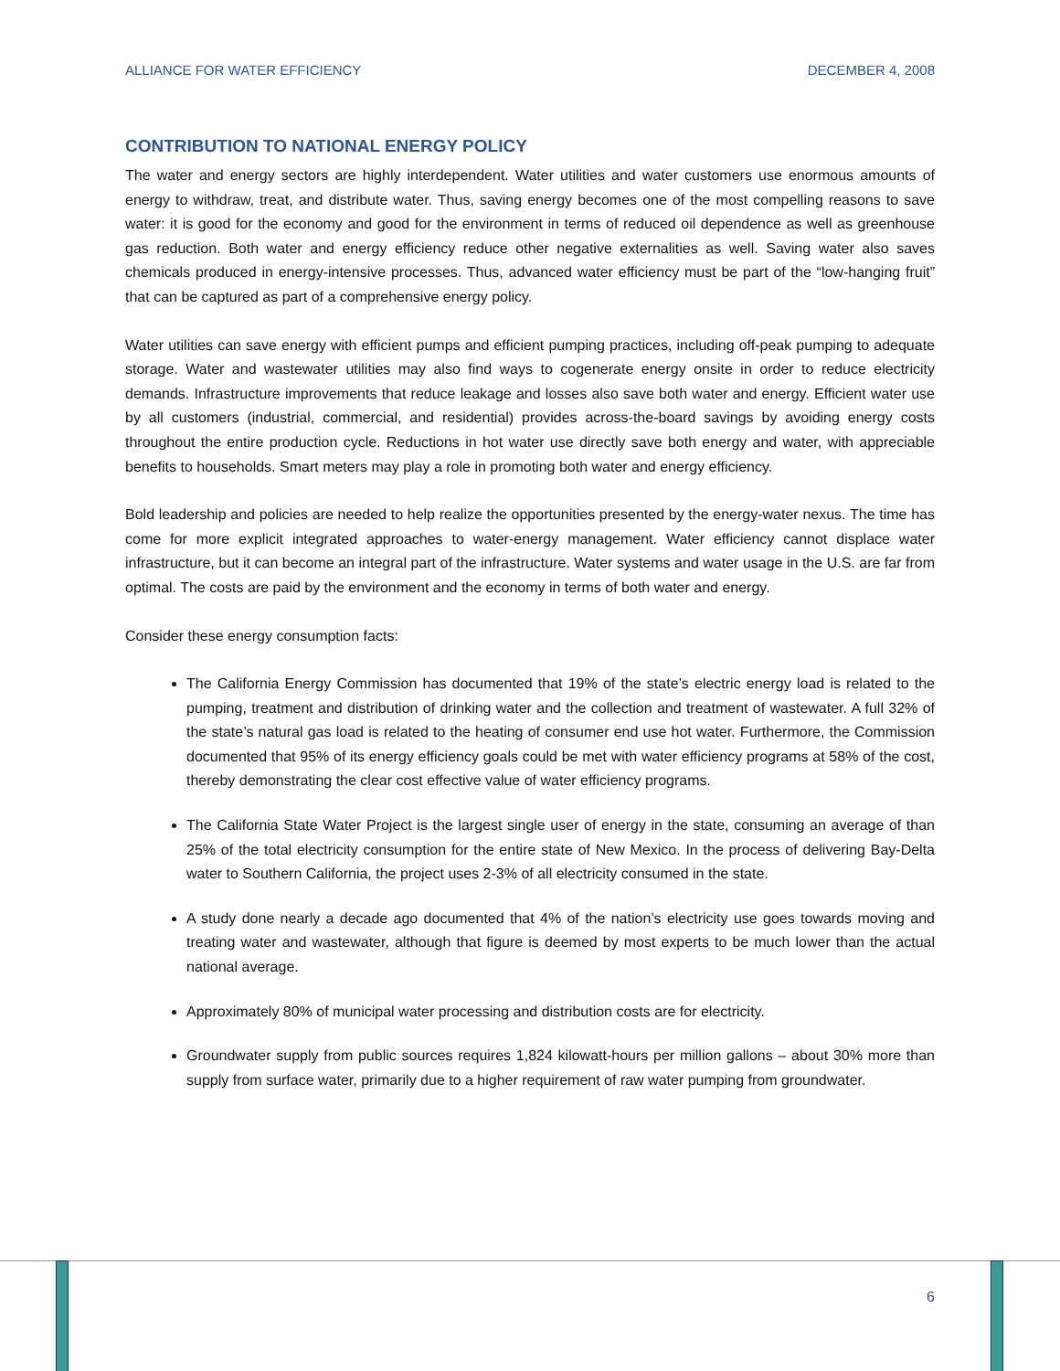ALLIANCE FOR WATER EFFICIENCY DECEMBER 4, 2008
CONTRIBUTION TO NATIONAL ENERGY POLICY
The water and energy sectors are highly interdependent. Water utilities and water customers use enormous amounts of energy to withdraw, treat, and distribute water. Thus, saving energy becomes one of the most compelling reasons to save water: it is good for the economy and good for the environment in terms of reduced oil dependence as well as greenhouse gas reduction. Both water and energy efficiency reduce other negative externalities as well. Saving water also saves chemicals produced in energy-intensive processes. Thus, advanced water efficiency must be part of the “low-hanging fruit” that can be captured as part of a comprehensive energy policy.
Water utilities can save energy with efficient pumps and efficient pumping practices, including off-peak pumping to adequate storage. Water and wastewater utilities may also find ways to cogenerate energy onsite in order to reduce electricity demands. Infrastructure improvements that reduce leakage and losses also save both water and energy. Efficient water use by all customers (industrial, commercial, and residential) provides across-the-board savings by avoiding energy costs throughout the entire production cycle. Reductions in hot water use directly save both energy and water, with appreciable benefits to households. Smart meters may play a role in promoting both water and energy efficiency.
Bold leadership and policies are needed to help realize the opportunities presented by the energy-water nexus. The time has come for more explicit integrated approaches to water-energy management. Water efficiency cannot displace water infrastructure, but it can become an integral part of the infrastructure. Water systems and water usage in the U.S. are far from optimal. The costs are paid by the environment and the economy in terms of both water and energy.
Consider these energy consumption facts:
The California Energy Commission has documented that 19% of the state’s electric energy load is related to the pumping, treatment and distribution of drinking water and the collection and treatment of wastewater. A full 32% of the state’s natural gas load is related to the heating of consumer end use hot water. Furthermore, the Commission documented that 95% of its energy efficiency goals could be met with water efficiency programs at 58% of the cost, thereby demonstrating the clear cost effective value of water efficiency programs.
The California State Water Project is the largest single user of energy in the state, consuming an average of than 25% of the total electricity consumption for the entire state of New Mexico. In the process of delivering Bay-Delta water to Southern California, the project uses 2-3% of all electricity consumed in the state.
A study done nearly a decade ago documented that 4% of the nation’s electricity use goes towards moving and treating water and wastewater, although that figure is deemed by most experts to be much lower than the actual national average.
Approximately 80% of municipal water processing and distribution costs are for electricity.
Groundwater supply from public sources requires 1,824 kilowatt-hours per million gallons – about 30% more than supply from surface water, primarily due to a higher requirement of raw water pumping from groundwater.
6